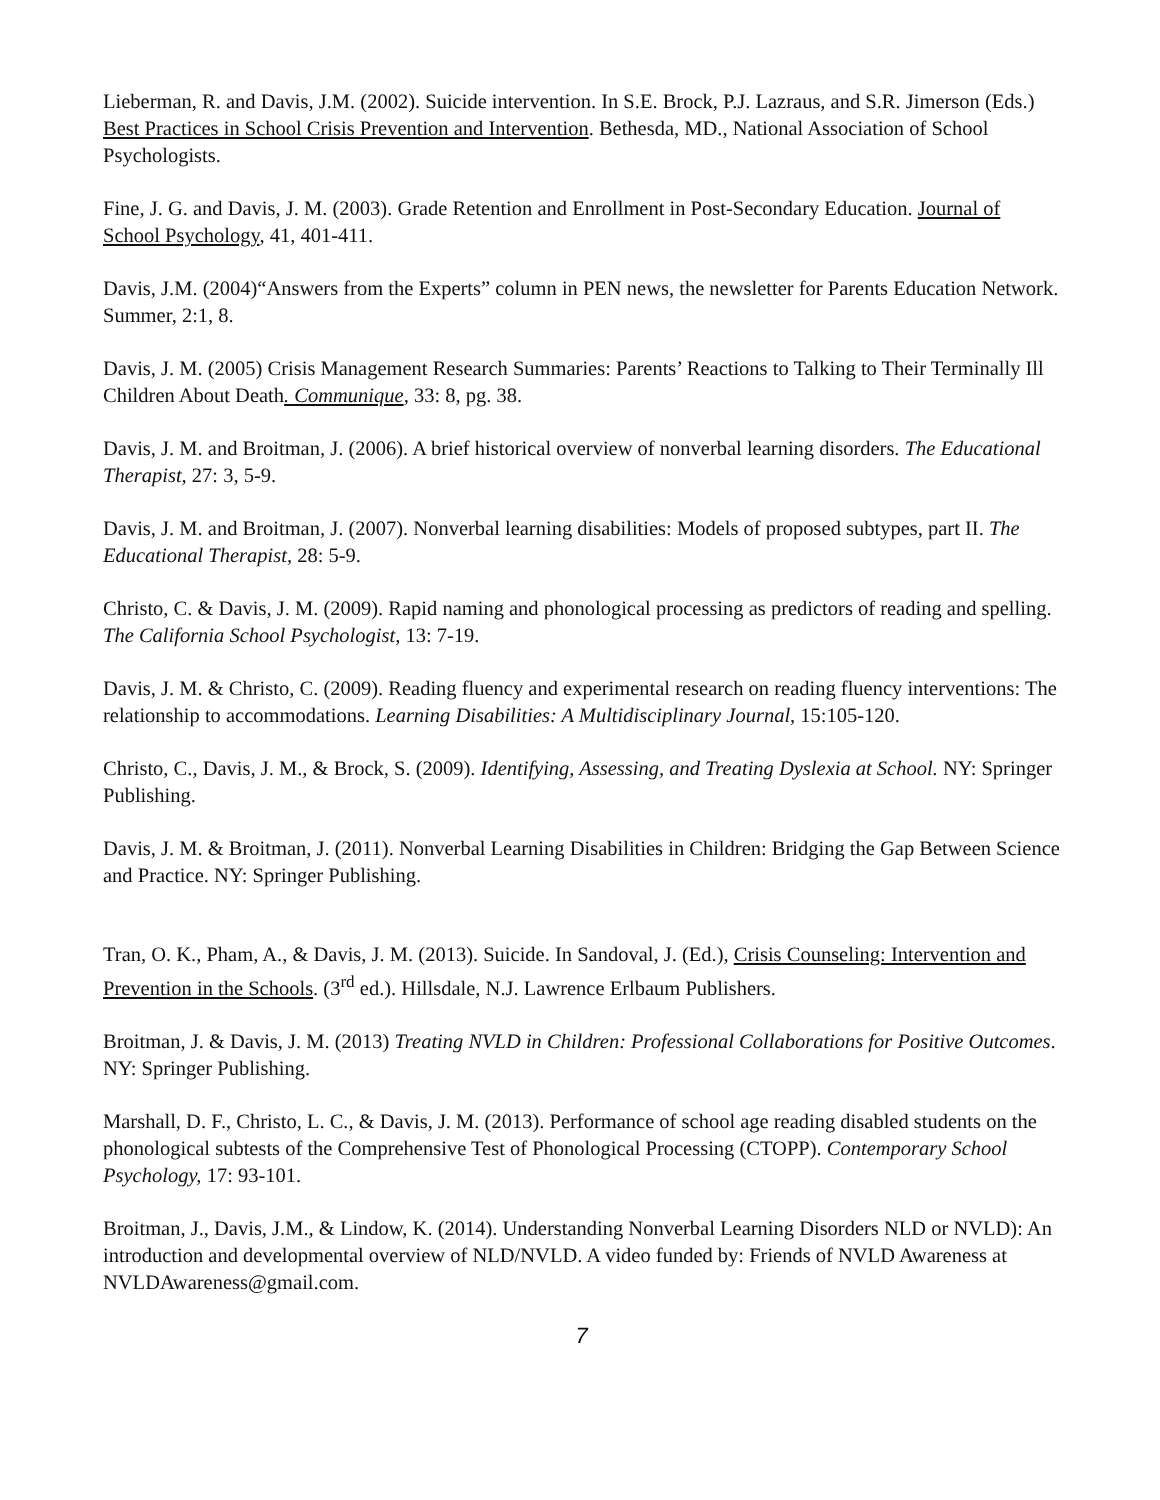Lieberman, R. and Davis, J.M. (2002). Suicide intervention. In S.E. Brock, P.J. Lazraus, and S.R. Jimerson (Eds.) Best Practices in School Crisis Prevention and Intervention. Bethesda, MD., National Association of School Psychologists.
Fine, J. G. and Davis, J. M. (2003). Grade Retention and Enrollment in Post-Secondary Education. Journal of School Psychology, 41, 401-411.
Davis, J.M. (2004)“Answers from the Experts” column in PEN news, the newsletter for Parents Education Network. Summer, 2:1, 8.
Davis, J. M. (2005) Crisis Management Research Summaries: Parents’ Reactions to Talking to Their Terminally Ill Children About Death. Communique, 33: 8, pg. 38.
Davis, J. M. and Broitman, J. (2006). A brief historical overview of nonverbal learning disorders. The Educational Therapist, 27: 3, 5-9.
Davis, J. M. and Broitman, J. (2007). Nonverbal learning disabilities: Models of proposed subtypes, part II. The Educational Therapist, 28: 5-9.
Christo, C. & Davis, J. M. (2009). Rapid naming and phonological processing as predictors of reading and spelling. The California School Psychologist, 13: 7-19.
Davis, J. M. & Christo, C. (2009). Reading fluency and experimental research on reading fluency interventions: The relationship to accommodations. Learning Disabilities: A Multidisciplinary Journal, 15:105-120.
Christo, C., Davis, J. M., & Brock, S. (2009). Identifying, Assessing, and Treating Dyslexia at School. NY: Springer Publishing.
Davis, J. M. & Broitman, J. (2011). Nonverbal Learning Disabilities in Children: Bridging the Gap Between Science and Practice. NY: Springer Publishing.
Tran, O. K., Pham, A., & Davis, J. M. (2013). Suicide. In Sandoval, J. (Ed.), Crisis Counseling: Intervention and Prevention in the Schools. (3<sup>rd</sup> ed.). Hillsdale, N.J. Lawrence Erlbaum Publishers.
Broitman, J. & Davis, J. M. (2013) Treating NVLD in Children: Professional Collaborations for Positive Outcomes. NY: Springer Publishing.
Marshall, D. F., Christo, L. C., & Davis, J. M. (2013). Performance of school age reading disabled students on the phonological subtests of the Comprehensive Test of Phonological Processing (CTOPP). Contemporary School Psychology, 17: 93-101.
Broitman, J., Davis, J.M., & Lindow, K. (2014). Understanding Nonverbal Learning Disorders NLD or NVLD): An introduction and developmental overview of NLD/NVLD. A video funded by: Friends of NVLD Awareness at NVLDAwareness@gmail.com.
7